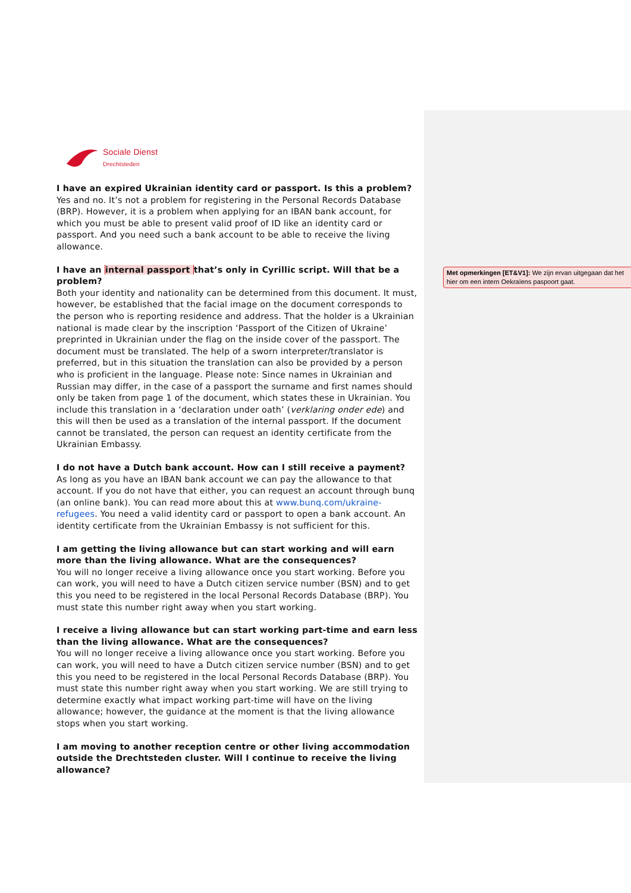Met opmerkingen [ET&V1]: We zijn ervan uitgegaan dat het hier om een intern Oekraïens paspoort gaat.
Sociale Dienst
Drechtsteden
I have an expired Ukrainian identity card or passport. Is this a problem?
Yes and no. It’s not a problem for registering in the Personal Records Database (BRP). However, it is a problem when applying for an IBAN bank account, for which you must be able to present valid proof of ID like an identity card or passport. And you need such a bank account to be able to receive the living allowance.
I have an internal passport that’s only in Cyrillic script. Will that be a problem?
Both your identity and nationality can be determined from this document. It must, however, be established that the facial image on the document corresponds to the person who is reporting residence and address. That the holder is a Ukrainian national is made clear by the inscription ‘Passport of the Citizen of Ukraine’ preprinted in Ukrainian under the flag on the inside cover of the passport. The document must be translated. The help of a sworn interpreter/translator is preferred, but in this situation the translation can also be provided by a person who is proficient in the language. Please note: Since names in Ukrainian and Russian may differ, in the case of a passport the surname and first names should only be taken from page 1 of the document, which states these in Ukrainian. You include this translation in a ‘declaration under oath’ (verklaring onder ede) and this will then be used as a translation of the internal passport. If the document cannot be translated, the person can request an identity certificate from the Ukrainian Embassy.
I do not have a Dutch bank account. How can I still receive a payment?
As long as you have an IBAN bank account we can pay the allowance to that account. If you do not have that either, you can request an account through bunq (an online bank). You can read more about this at www.bunq.com/ukraine-refugees. You need a valid identity card or passport to open a bank account. An identity certificate from the Ukrainian Embassy is not sufficient for this.
I am getting the living allowance but can start working and will earn more than the living allowance. What are the consequences?
You will no longer receive a living allowance once you start working. Before you can work, you will need to have a Dutch citizen service number (BSN) and to get this you need to be registered in the local Personal Records Database (BRP). You must state this number right away when you start working.
I receive a living allowance but can start working part-time and earn less than the living allowance. What are the consequences?
You will no longer receive a living allowance once you start working. Before you can work, you will need to have a Dutch citizen service number (BSN) and to get this you need to be registered in the local Personal Records Database (BRP). You must state this number right away when you start working. We are still trying to determine exactly what impact working part-time will have on the living allowance; however, the guidance at the moment is that the living allowance stops when you start working.
I am moving to another reception centre or other living accommodation outside the Drechtsteden cluster. Will I continue to receive the living allowance?